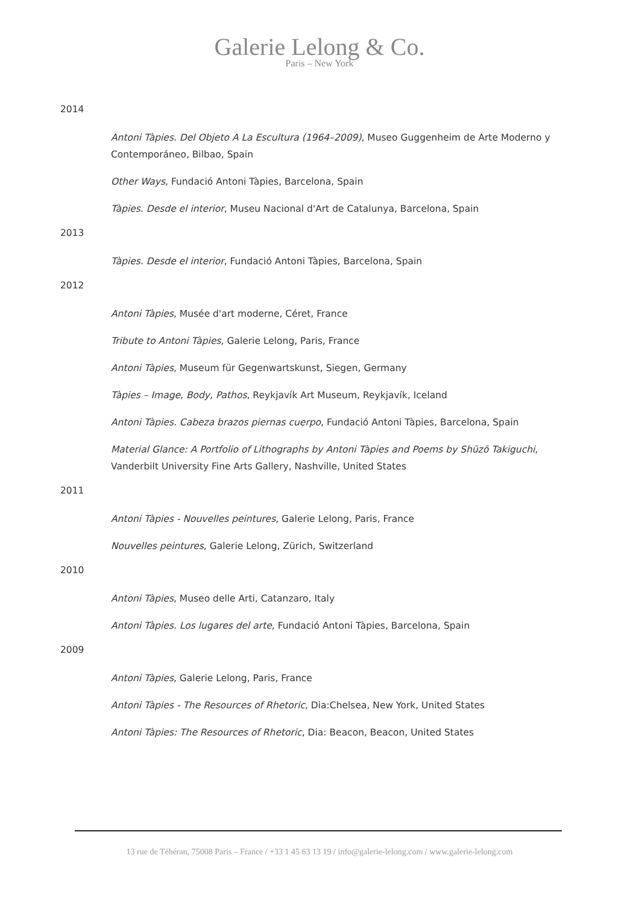Galerie Lelong & Co.
Paris – New York
2014
Antoni Tàpies. Del Objeto A La Escultura (1964–2009), Museo Guggenheim de Arte Moderno y Contemporáneo, Bilbao, Spain
Other Ways, Fundació Antoni Tàpies, Barcelona, Spain
Tàpies. Desde el interior, Museu Nacional d'Art de Catalunya, Barcelona, Spain
2013
Tàpies. Desde el interior, Fundació Antoni Tàpies, Barcelona, Spain
2012
Antoni Tàpies, Musée d'art moderne, Céret, France
Tribute to Antoni Tàpies, Galerie Lelong, Paris, France
Antoni Tàpies, Museum für Gegenwartskunst, Siegen, Germany
Tàpies – Image, Body, Pathos, Reykjavík Art Museum, Reykjavík, Iceland
Antoni Tàpies. Cabeza brazos piernas cuerpo, Fundació Antoni Tàpies, Barcelona, Spain
Material Glance: A Portfolio of Lithographs by Antoni Tàpies and Poems by Shūzō Takiguchi, Vanderbilt University Fine Arts Gallery, Nashville, United States
2011
Antoni Tàpies - Nouvelles peintures, Galerie Lelong, Paris, France
Nouvelles peintures, Galerie Lelong, Zürich, Switzerland
2010
Antoni Tàpies, Museo delle Arti, Catanzaro, Italy
Antoni Tàpies. Los lugares del arte, Fundació Antoni Tàpies, Barcelona, Spain
2009
Antoni Tàpies, Galerie Lelong, Paris, France
Antoni Tàpies - The Resources of Rhetoric, Dia:Chelsea, New York, United States
Antoni Tàpies: The Resources of Rhetoric, Dia: Beacon, Beacon, United States
13 rue de Téhéran, 75008 Paris – France / +33 1 45 63 13 19 / info@galerie-lelong.com / www.galerie-lelong.com